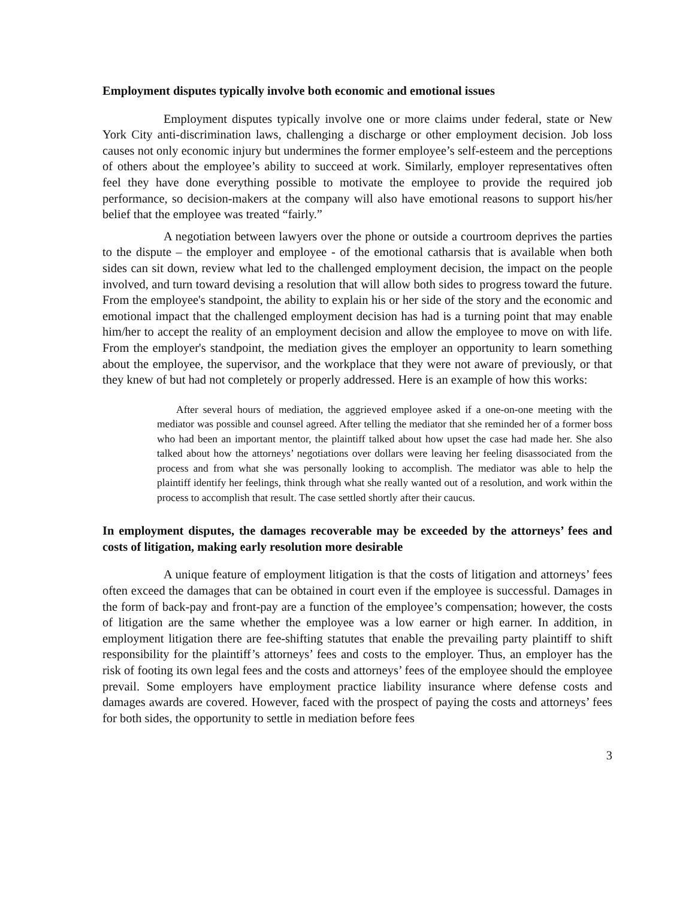Employment disputes typically involve both economic and emotional issues
Employment disputes typically involve one or more claims under federal, state or New York City anti-discrimination laws, challenging a discharge or other employment decision. Job loss causes not only economic injury but undermines the former employee’s self-esteem and the perceptions of others about the employee’s ability to succeed at work. Similarly, employer representatives often feel they have done everything possible to motivate the employee to provide the required job performance, so decision-makers at the company will also have emotional reasons to support his/her belief that the employee was treated “fairly.”
A negotiation between lawyers over the phone or outside a courtroom deprives the parties to the dispute – the employer and employee - of the emotional catharsis that is available when both sides can sit down, review what led to the challenged employment decision, the impact on the people involved, and turn toward devising a resolution that will allow both sides to progress toward the future. From the employee's standpoint, the ability to explain his or her side of the story and the economic and emotional impact that the challenged employment decision has had is a turning point that may enable him/her to accept the reality of an employment decision and allow the employee to move on with life. From the employer's standpoint, the mediation gives the employer an opportunity to learn something about the employee, the supervisor, and the workplace that they were not aware of previously, or that they knew of but had not completely or properly addressed. Here is an example of how this works:
After several hours of mediation, the aggrieved employee asked if a one-on-one meeting with the mediator was possible and counsel agreed. After telling the mediator that she reminded her of a former boss who had been an important mentor, the plaintiff talked about how upset the case had made her. She also talked about how the attorneys’ negotiations over dollars were leaving her feeling disassociated from the process and from what she was personally looking to accomplish. The mediator was able to help the plaintiff identify her feelings, think through what she really wanted out of a resolution, and work within the process to accomplish that result. The case settled shortly after their caucus.
In employment disputes, the damages recoverable may be exceeded by the attorneys’ fees and costs of litigation, making early resolution more desirable
A unique feature of employment litigation is that the costs of litigation and attorneys’ fees often exceed the damages that can be obtained in court even if the employee is successful. Damages in the form of back-pay and front-pay are a function of the employee’s compensation; however, the costs of litigation are the same whether the employee was a low earner or high earner. In addition, in employment litigation there are fee-shifting statutes that enable the prevailing party plaintiff to shift responsibility for the plaintiff’s attorneys’ fees and costs to the employer. Thus, an employer has the risk of footing its own legal fees and the costs and attorneys’ fees of the employee should the employee prevail. Some employers have employment practice liability insurance where defense costs and damages awards are covered. However, faced with the prospect of paying the costs and attorneys’ fees for both sides, the opportunity to settle in mediation before fees
3